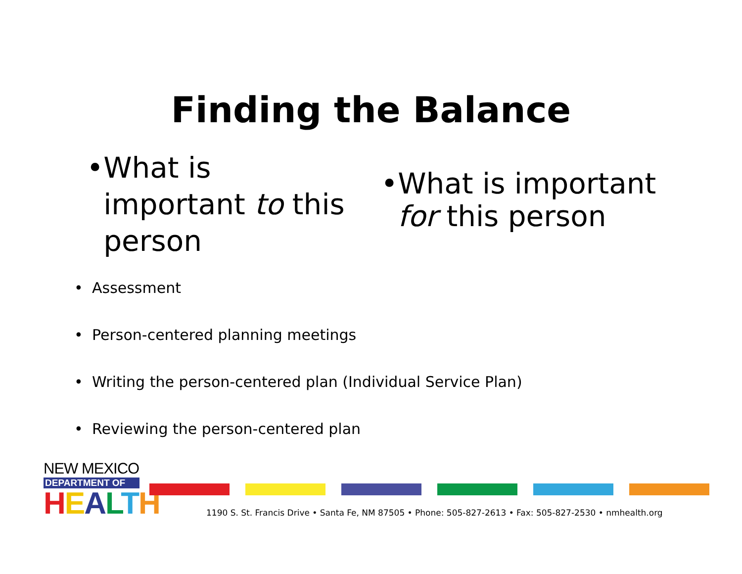Finding the Balance
• What is important to this person
• What is important for this person
• Assessment
• Person-centered planning meetings
• Writing the person-centered plan (Individual Service Plan)
• Reviewing the person-centered plan
NEW MEXICO
DEPARTMENT OF
HEALTH
1190 S. St. Francis Drive • Santa Fe, NM 87505 • Phone: 505-827-2613 • Fax: 505-827-2530 • nmhealth.org